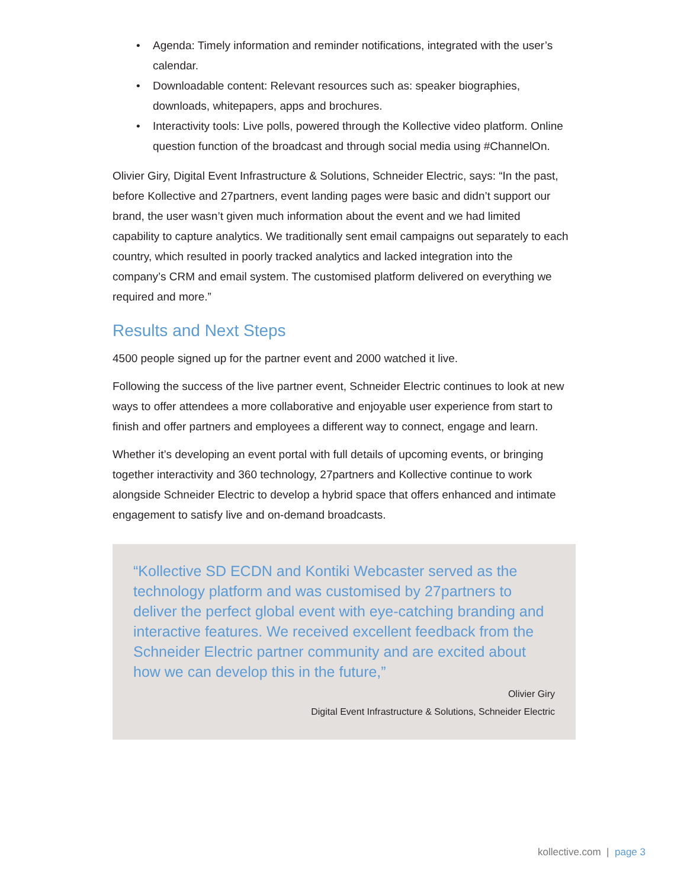• Agenda: Timely information and reminder notifications, integrated with the user’s calendar.
• Downloadable content: Relevant resources such as: speaker biographies, downloads, whitepapers, apps and brochures.
• Interactivity tools: Live polls, powered through the Kollective video platform. Online question function of the broadcast and through social media using #ChannelOn.
Olivier Giry, Digital Event Infrastructure & Solutions, Schneider Electric, says: “In the past, before Kollective and 27partners, event landing pages were basic and didn’t support our brand, the user wasn’t given much information about the event and we had limited capability to capture analytics. We traditionally sent email campaigns out separately to each country, which resulted in poorly tracked analytics and lacked integration into the company’s CRM and email system. The customised platform delivered on everything we required and more.”
Results and Next Steps
4500 people signed up for the partner event and 2000 watched it live.
Following the success of the live partner event, Schneider Electric continues to look at new ways to offer attendees a more collaborative and enjoyable user experience from start to finish and offer partners and employees a different way to connect, engage and learn.
Whether it’s developing an event portal with full details of upcoming events, or bringing together interactivity and 360 technology, 27partners and Kollective continue to work alongside Schneider Electric to develop a hybrid space that offers enhanced and intimate engagement to satisfy live and on-demand broadcasts.
“Kollective SD ECDN and Kontiki Webcaster served as the technology platform and was customised by 27partners to deliver the perfect global event with eye-catching branding and interactive features. We received excellent feedback from the Schneider Electric partner community and are excited about how we can develop this in the future,”
Olivier Giry
Digital Event Infrastructure & Solutions, Schneider Electric
kollective.com | page 3